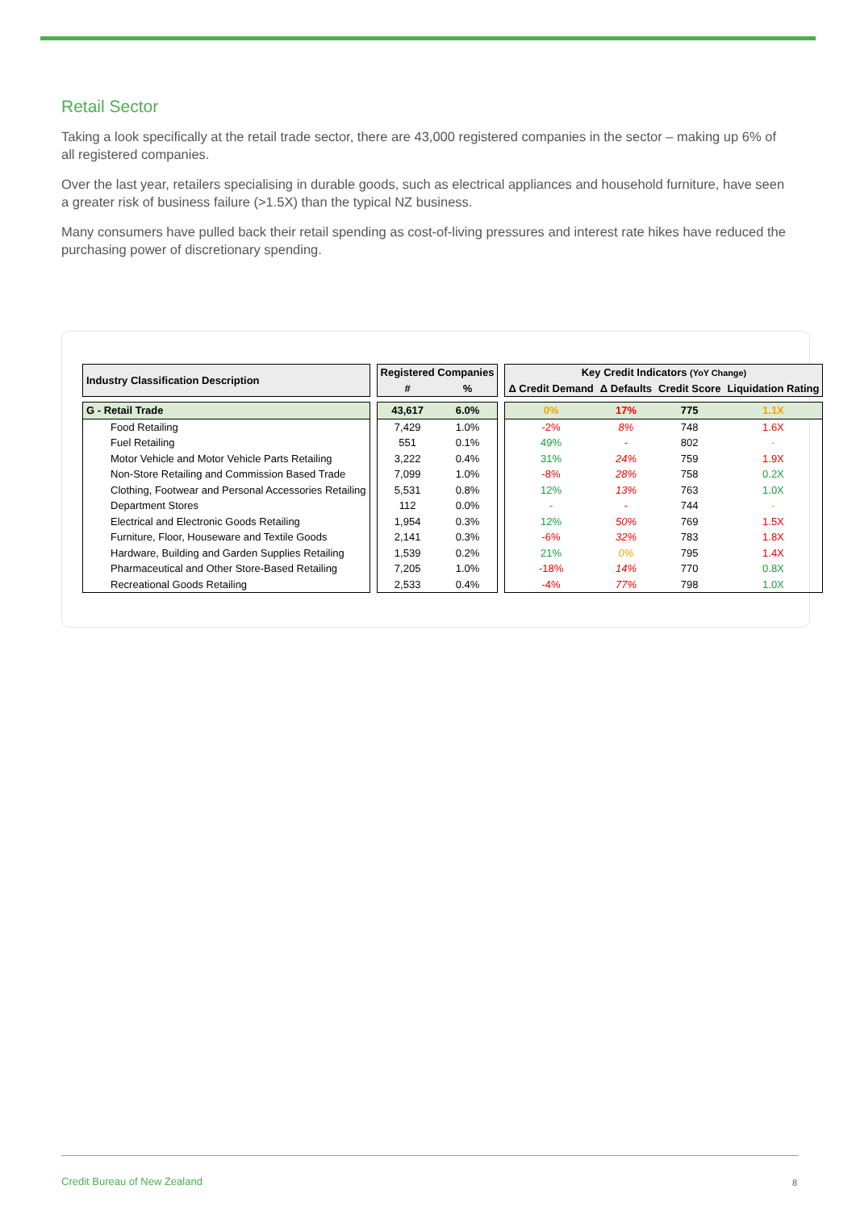Retail Sector
Taking a look specifically at the retail trade sector, there are 43,000 registered companies in the sector – making up 6% of all registered companies.
Over the last year, retailers specialising in durable goods, such as electrical appliances and household furniture, have seen a greater risk of business failure (>1.5X) than the typical NZ business.
Many consumers have pulled back their retail spending as cost-of-living pressures and interest rate hikes have reduced the purchasing power of discretionary spending.
| Industry Classification Description | | Registered Companies | | | Key Credit Indicators (YoY Change) | | | |
| --- | --- | --- | --- | --- | --- | --- | --- | --- |
| | | # | % | | Δ Credit Demand | Δ Defaults | Credit Score | Liquidation Rating |
| G - Retail Trade | | 43,617 | 6.0% | | 0% | 17% | 775 | 1.1X |
| Food Retailing | | 7,429 | 1.0% | | -2% | 8% | 748 | 1.6X |
| Fuel Retailing | | 551 | 0.1% | | 49% | - | 802 | - |
| Motor Vehicle and Motor Vehicle Parts Retailing | | 3,222 | 0.4% | | 31% | 24% | 759 | 1.9X |
| Non-Store Retailing and Commission Based Trade | | 7,099 | 1.0% | | -8% | 28% | 758 | 0.2X |
| Clothing, Footwear and Personal Accessories Retailing | | 5,531 | 0.8% | | 12% | 13% | 763 | 1.0X |
| Department Stores | | 112 | 0.0% | | - | - | 744 | - |
| Electrical and Electronic Goods Retailing | | 1,954 | 0.3% | | 12% | 50% | 769 | 1.5X |
| Furniture, Floor, Houseware and Textile Goods | | 2,141 | 0.3% | | -6% | 32% | 783 | 1.8X |
| Hardware, Building and Garden Supplies Retailing | | 1,539 | 0.2% | | 21% | 0% | 795 | 1.4X |
| Pharmaceutical and Other Store-Based Retailing | | 7,205 | 1.0% | | -18% | 14% | 770 | 0.8X |
| Recreational Goods Retailing | | 2,533 | 0.4% | | -4% | 77% | 798 | 1.0X |
Credit Bureau of New Zealand 8